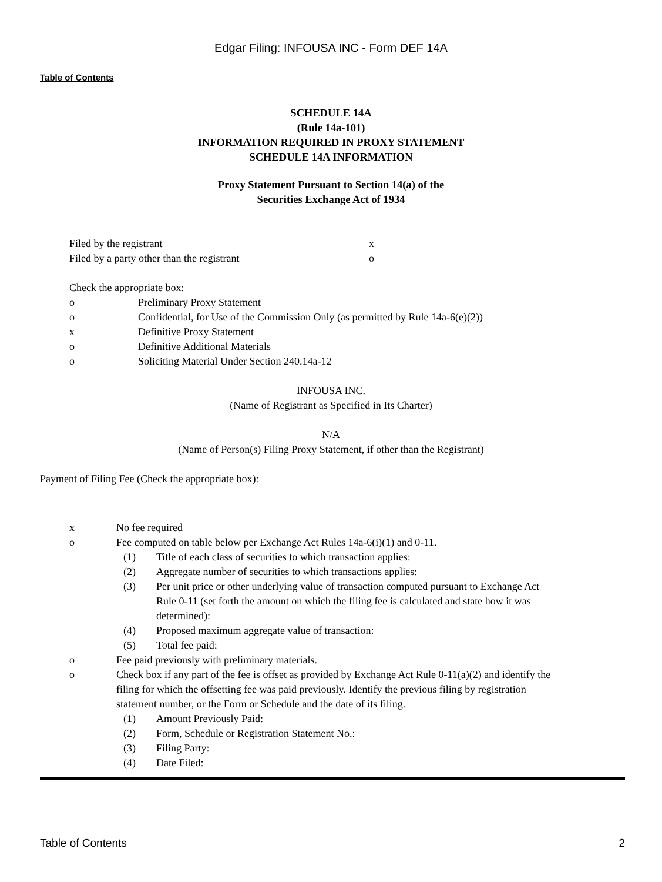Edgar Filing: INFOUSA INC - Form DEF 14A
Table of Contents
SCHEDULE 14A
(Rule 14a-101)
INFORMATION REQUIRED IN PROXY STATEMENT
SCHEDULE 14A INFORMATION
Proxy Statement Pursuant to Section 14(a) of the
Securities Exchange Act of 1934
Filed by the registrant x
Filed by a party other than the registrant o
Check the appropriate box:
o Preliminary Proxy Statement
o Confidential, for Use of the Commission Only (as permitted by Rule 14a-6(e)(2))
x Definitive Proxy Statement
o Definitive Additional Materials
o Soliciting Material Under Section 240.14a-12
INFOUSA INC.
(Name of Registrant as Specified in Its Charter)
N/A
(Name of Person(s) Filing Proxy Statement, if other than the Registrant)
Payment of Filing Fee (Check the appropriate box):
x No fee required
o Fee computed on table below per Exchange Act Rules 14a-6(i)(1) and 0-11.
(1) Title of each class of securities to which transaction applies:
(2) Aggregate number of securities to which transactions applies:
(3) Per unit price or other underlying value of transaction computed pursuant to Exchange Act Rule 0-11 (set forth the amount on which the filing fee is calculated and state how it was determined):
(4) Proposed maximum aggregate value of transaction:
(5) Total fee paid:
o Fee paid previously with preliminary materials.
o Check box if any part of the fee is offset as provided by Exchange Act Rule 0-11(a)(2) and identify the filing for which the offsetting fee was paid previously. Identify the previous filing by registration statement number, or the Form or Schedule and the date of its filing.
(1) Amount Previously Paid:
(2) Form, Schedule or Registration Statement No.:
(3) Filing Party:
(4) Date Filed:
Table of Contents 2